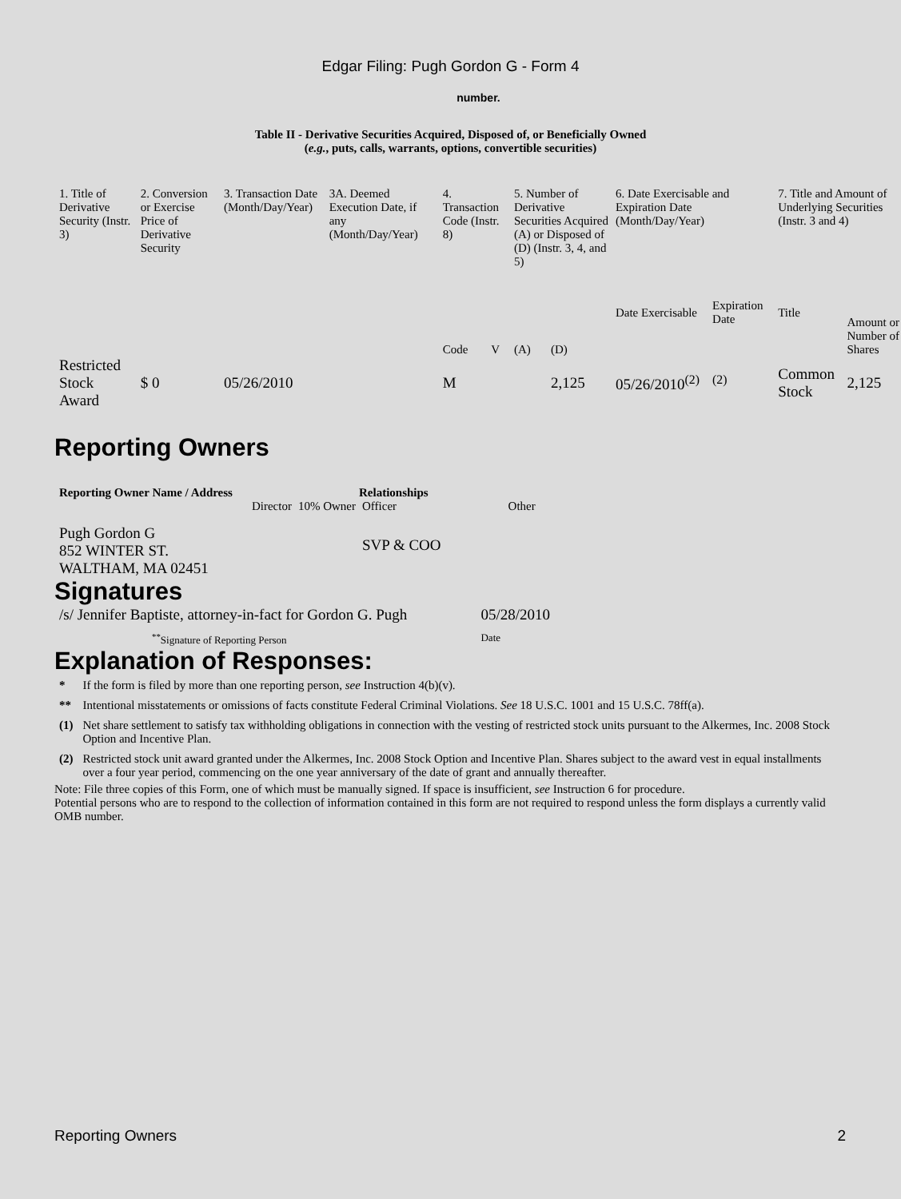Edgar Filing: Pugh Gordon G - Form 4
number.
Table II - Derivative Securities Acquired, Disposed of, or Beneficially Owned
(e.g., puts, calls, warrants, options, convertible securities)
| 1. Title of Derivative Security (Instr. 3) | 2. Conversion or Exercise Price of Derivative Security | 3. Transaction Date (Month/Day/Year) | 3A. Deemed Execution Date, if any (Month/Day/Year) | 4. Transaction Code (Instr. 8) | | 5. Number of Derivative Securities Acquired (A) or Disposed of (D) (Instr. 3, 4, and 5) | | 6. Date Exercisable and Expiration Date (Month/Day/Year) | | 7. Title and Amount of Underlying Securities (Instr. 3 and 4) | |
| --- | --- | --- | --- | --- | --- | --- | --- | --- | --- | --- | --- |
| | | | | Code | V | (A) | (D) | Date Exercisable | Expiration Date | Title | Amount or Number of Shares |
| Restricted Stock Award | $ 0 | 05/26/2010 | | M | | | 2,125 | 05/26/2010<sup>(2)</sup> | <sup>(2)</sup> | Common Stock | 2,125 |
Reporting Owners
| Reporting Owner Name / Address | Relationships | | | |
| --- | --- | --- | --- | --- |
| | Director | 10% Owner | Officer | Other |
| Pugh Gordon G 852 WINTER ST. WALTHAM, MA 02451 | | | SVP & COO | |
Signatures
| /s/ Jennifer Baptiste, attorney-in-fact for Gordon G. Pugh | 05/28/2010 |
| <sup>**</sup> Signature of Reporting Person | Date |
Explanation of Responses:
| * | If the form is filed by more than one reporting person, see Instruction 4(b)(v). |
| ** | Intentional misstatements or omissions of facts constitute Federal Criminal Violations. See 18 U.S.C. 1001 and 15 U.S.C. 78ff(a). |
| (1) | Net share settlement to satisfy tax withholding obligations in connection with the vesting of restricted stock units pursuant to the Alkermes, Inc. 2008 Stock Option and Incentive Plan. |
| (2) | Restricted stock unit award granted under the Alkermes, Inc. 2008 Stock Option and Incentive Plan. Shares subject to the award vest in equal installments over a four year period, commencing on the one year anniversary of the date of grant and annually thereafter. |
Note: File three copies of this Form, one of which must be manually signed. If space is insufficient, see Instruction 6 for procedure.
Potential persons who are to respond to the collection of information contained in this form are not required to respond unless the form displays a currently valid OMB number.
Reporting Owners 2